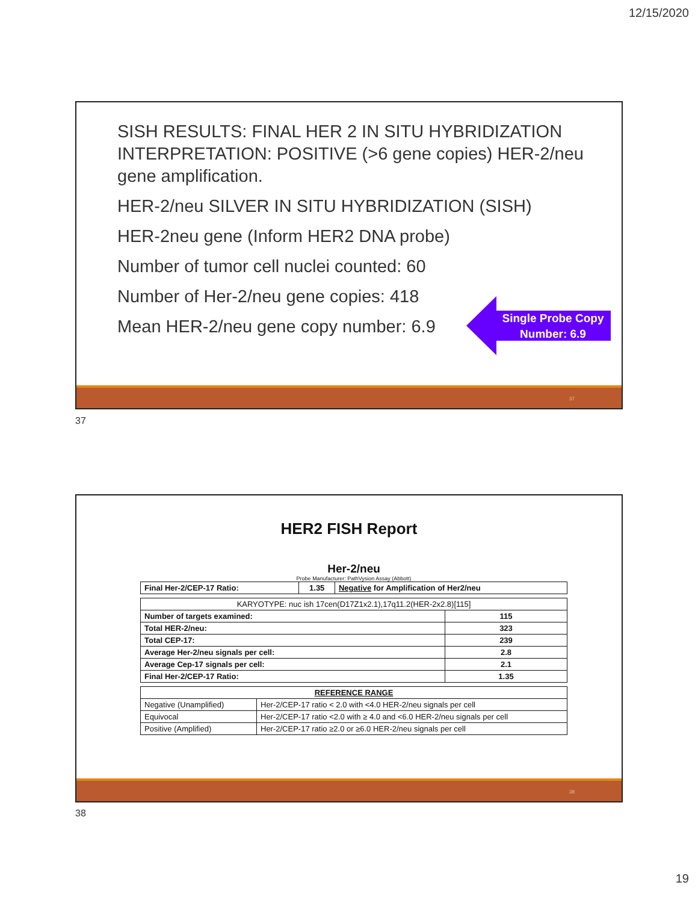12/15/2020
SISH RESULTS: FINAL HER 2 IN SITU HYBRIDIZATION INTERPRETATION: POSITIVE (>6 gene copies) HER-2/neu gene amplification.
HER-2/neu SILVER IN SITU HYBRIDIZATION (SISH)
HER-2neu gene (Inform HER2 DNA probe)
Number of tumor cell nuclei counted: 60
Number of Her-2/neu gene copies: 418
Mean HER-2/neu gene copy number: 6.9
Single Probe Copy Number: 6.9
37
37
HER2 FISH Report
Her-2/neu
Probe Manufacturer: PathVysion Assay (Abbott)
| Final Her-2/CEP-17 Ratio: | 1.35 | Negative for Amplification of Her2/neu |
| KARYOTYPE: nuc ish 17cen(D17Z1x2.1),17q11.2(HER-2x2.8)[115] | |
| Number of targets examined: | 115 |
| Total HER-2/neu: | 323 |
| Total CEP-17: | 239 |
| Average Her-2/neu signals per cell: | 2.8 |
| Average Cep-17 signals per cell: | 2.1 |
| Final Her-2/CEP-17 Ratio: | 1.35 |
| REFERENCE RANGE | |
| --- | --- |
| Negative (Unamplified) | Her-2/CEP-17 ratio < 2.0 with <4.0 HER-2/neu signals per cell |
| Equivocal | Her-2/CEP-17 ratio <2.0 with ≥ 4.0 and <6.0 HER-2/neu signals per cell |
| Positive (Amplified) | Her-2/CEP-17 ratio ≥2.0 or ≥6.0 HER-2/neu signals per cell |
38
38
19